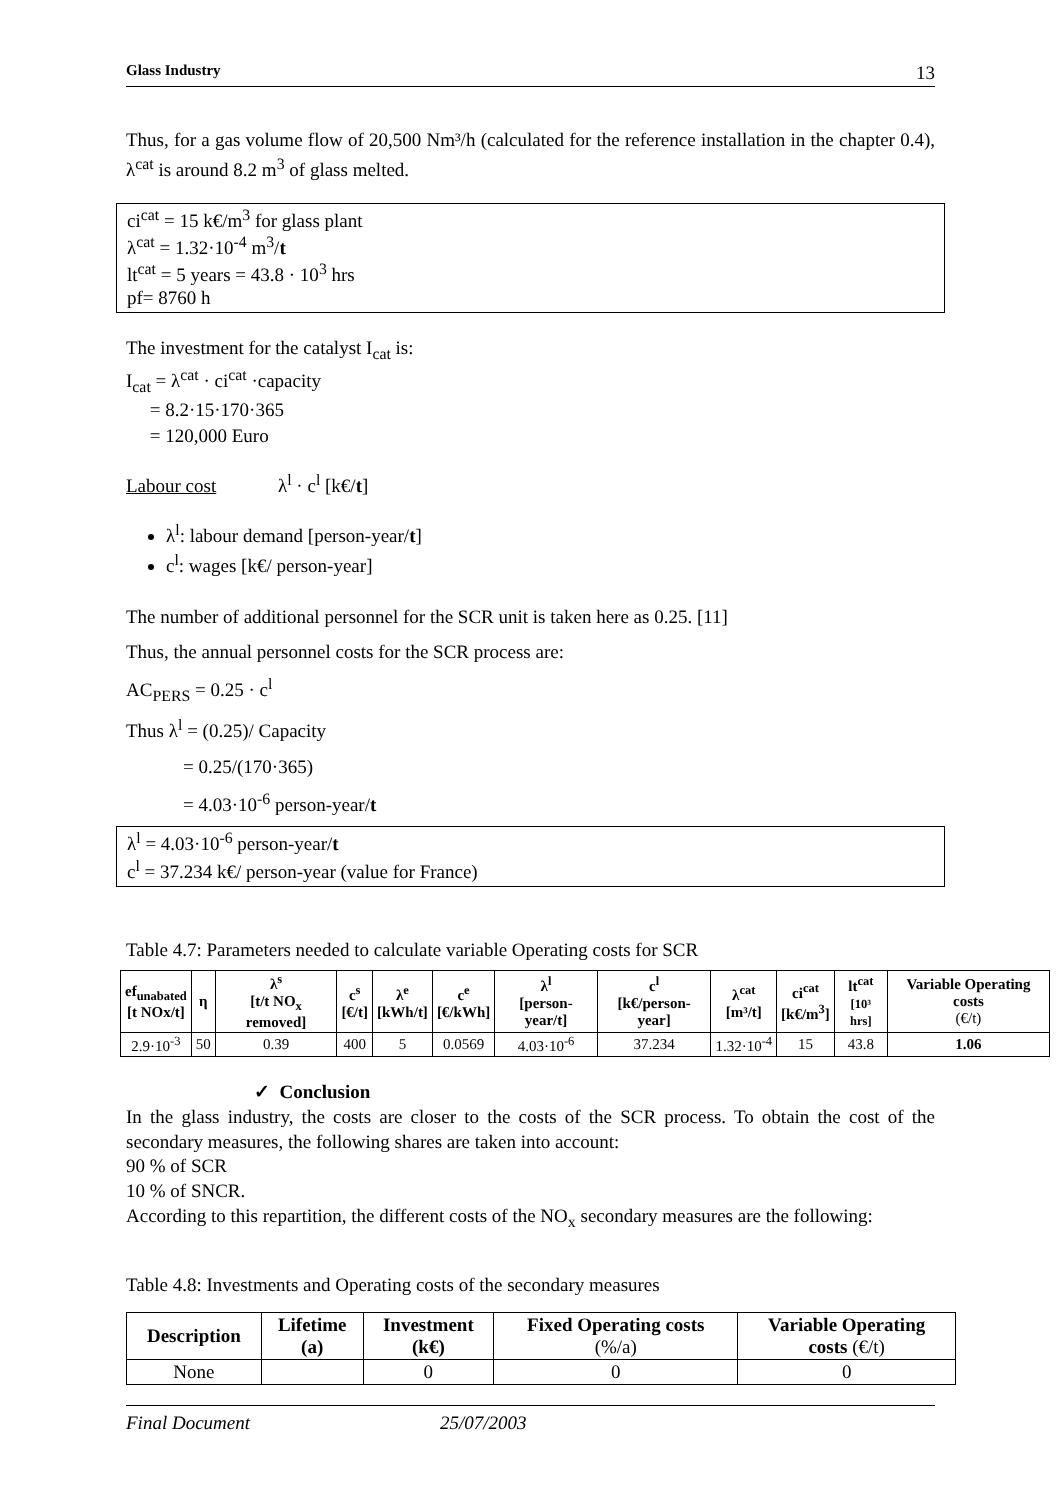Glass Industry 13
Thus, for a gas volume flow of 20,500 Nm³/h (calculated for the reference installation in the chapter 0.4), λ<sup>cat</sup> is around 8.2 m<sup>3</sup> of glass melted.
ci<sup>cat</sup> = 15 k€/m<sup>3</sup> for glass plant
λ<sup>cat</sup> = 1.32·10<sup>-4</sup> m<sup>3</sup>/t
lt<sup>cat</sup> = 5 years = 43.8 · 10<sup>3</sup> hrs
pf= 8760 h
The investment for the catalyst I<sub>cat</sub> is:
I<sub>cat</sub> = λ<sup>cat</sup> · ci<sup>cat</sup> ·capacity
= 8.2·15·170·365
= 120,000 Euro
Labour cost λ<sup>l</sup> · c<sup>l</sup> [k€/t]
λ<sup>l</sup>: labour demand [person-year/t]
c<sup>l</sup>: wages [k€/ person-year]
The number of additional personnel for the SCR unit is taken here as 0.25. [11]
Thus, the annual personnel costs for the SCR process are:
AC<sub>PERS</sub> = 0.25 · c<sup>l</sup>
Thus λ<sup>l</sup> = (0.25)/ Capacity
= 0.25/(170·365)
= 4.03·10<sup>-6</sup> person-year/t
λ<sup>l</sup> = 4.03·10<sup>-6</sup> person-year/t
c<sup>l</sup> = 37.234 k€/ person-year (value for France)
Table 4.7: Parameters needed to calculate variable Operating costs for SCR
| ef<sub>unabated</sub> [t NOx/t] | η | λ<sup>s</sup> [t/t NO<sub>x</sub> removed] | c<sup>s</sup> [€/t] | λ<sup>e</sup> [kWh/t] | c<sup>e</sup> [€/kWh] | λ<sup>l</sup> [person-year/t] | c<sup>l</sup> [k€/person-year] | λ<sup>cat</sup> [m³/t] | ci<sup>cat</sup> [k€/m<sup>3</sup>] | lt<sup>cat</sup> [10³ hrs] | Variable Operating costs (€/t) |
| --- | --- | --- | --- | --- | --- | --- | --- | --- | --- | --- | --- |
| 2.9·10<sup>-3</sup> | 50 | 0.39 | 400 | 5 | 0.0569 | 4.03·10<sup>-6</sup> | 37.234 | 1.32·10<sup>-4</sup> | 15 | 43.8 | 1.06 |
✓ Conclusion
In the glass industry, the costs are closer to the costs of the SCR process. To obtain the cost of the secondary measures, the following shares are taken into account:
90 % of SCR
10 % of SNCR.
According to this repartition, the different costs of the NO<sub>x</sub> secondary measures are the following:
Table 4.8: Investments and Operating costs of the secondary measures
| Description | Lifetime (a) | Investment (k€) | Fixed Operating costs (%/a) | Variable Operating costs (€/t) |
| --- | --- | --- | --- | --- |
| None | | 0 | 0 | 0 |
Final Document 25/07/2003